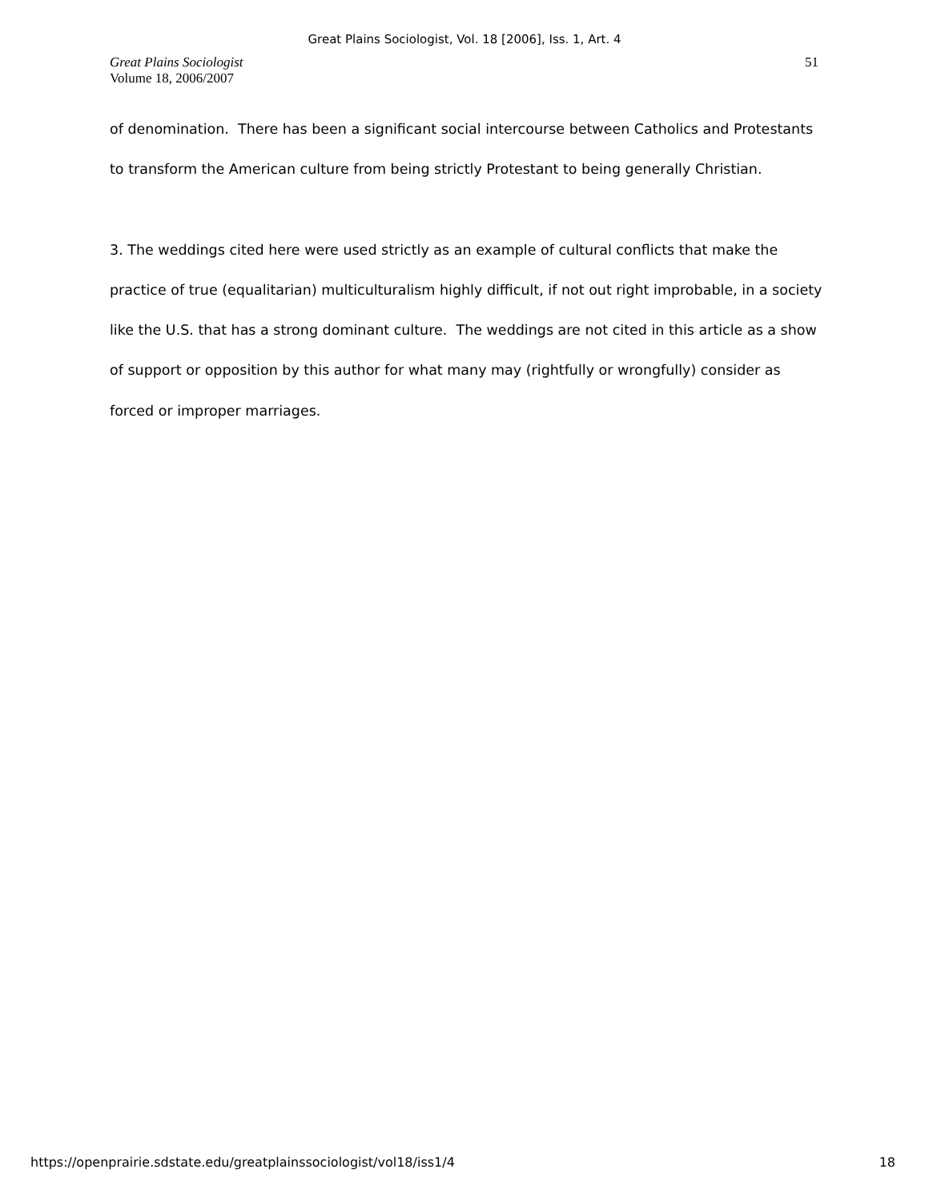Great Plains Sociologist, Vol. 18 [2006], Iss. 1, Art. 4
Great Plains Sociologist
Volume 18, 2006/2007
51
of denomination. There has been a significant social intercourse between Catholics and Protestants to transform the American culture from being strictly Protestant to being generally Christian.
3. The weddings cited here were used strictly as an example of cultural conflicts that make the practice of true (equalitarian) multiculturalism highly difficult, if not out right improbable, in a society like the U.S. that has a strong dominant culture. The weddings are not cited in this article as a show of support or opposition by this author for what many may (rightfully or wrongfully) consider as forced or improper marriages.
https://openprairie.sdstate.edu/greatplainssociologist/vol18/iss1/4 18